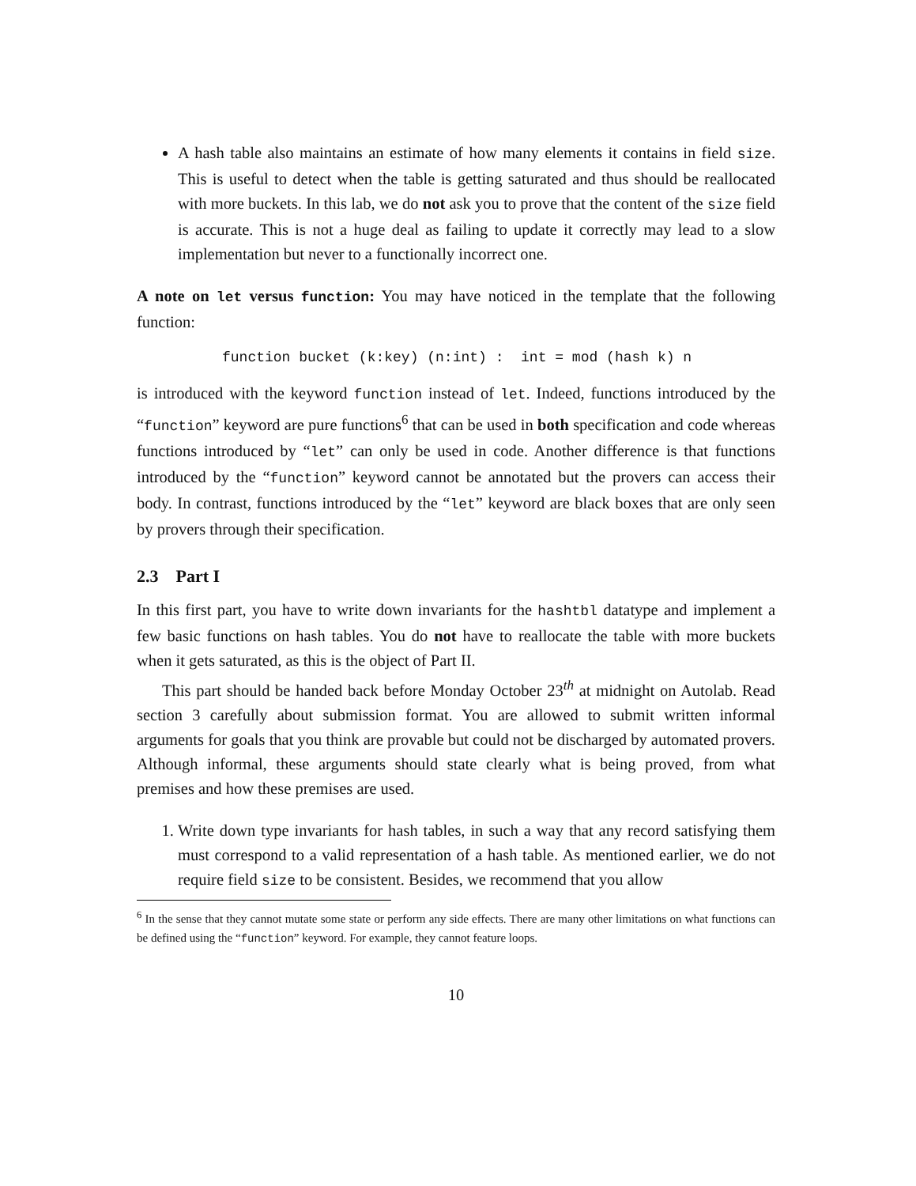A hash table also maintains an estimate of how many elements it contains in field size. This is useful to detect when the table is getting saturated and thus should be reallocated with more buckets. In this lab, we do not ask you to prove that the content of the size field is accurate. This is not a huge deal as failing to update it correctly may lead to a slow implementation but never to a functionally incorrect one.
A note on let versus function: You may have noticed in the template that the following function:
function bucket (k:key) (n:int) : int = mod (hash k) n
is introduced with the keyword function instead of let. Indeed, functions introduced by the “function” keyword are pure functions<sup>6</sup> that can be used in both specification and code whereas functions introduced by “let” can only be used in code. Another difference is that functions introduced by the “function” keyword cannot be annotated but the provers can access their body. In contrast, functions introduced by the “let” keyword are black boxes that are only seen by provers through their specification.
2.3 Part I
In this first part, you have to write down invariants for the hashtbl datatype and implement a few basic functions on hash tables. You do not have to reallocate the table with more buckets when it gets saturated, as this is the object of Part II.
This part should be handed back before Monday October 23<sup>th</sup> at midnight on Autolab. Read section 3 carefully about submission format. You are allowed to submit written informal arguments for goals that you think are provable but could not be discharged by automated provers. Although informal, these arguments should state clearly what is being proved, from what premises and how these premises are used.
1. Write down type invariants for hash tables, in such a way that any record satisfying them must correspond to a valid representation of a hash table. As mentioned earlier, we do not require field size to be consistent. Besides, we recommend that you allow
<sup>6</sup> In the sense that they cannot mutate some state or perform any side effects. There are many other limitations on what functions can be defined using the “function” keyword. For example, they cannot feature loops.
10